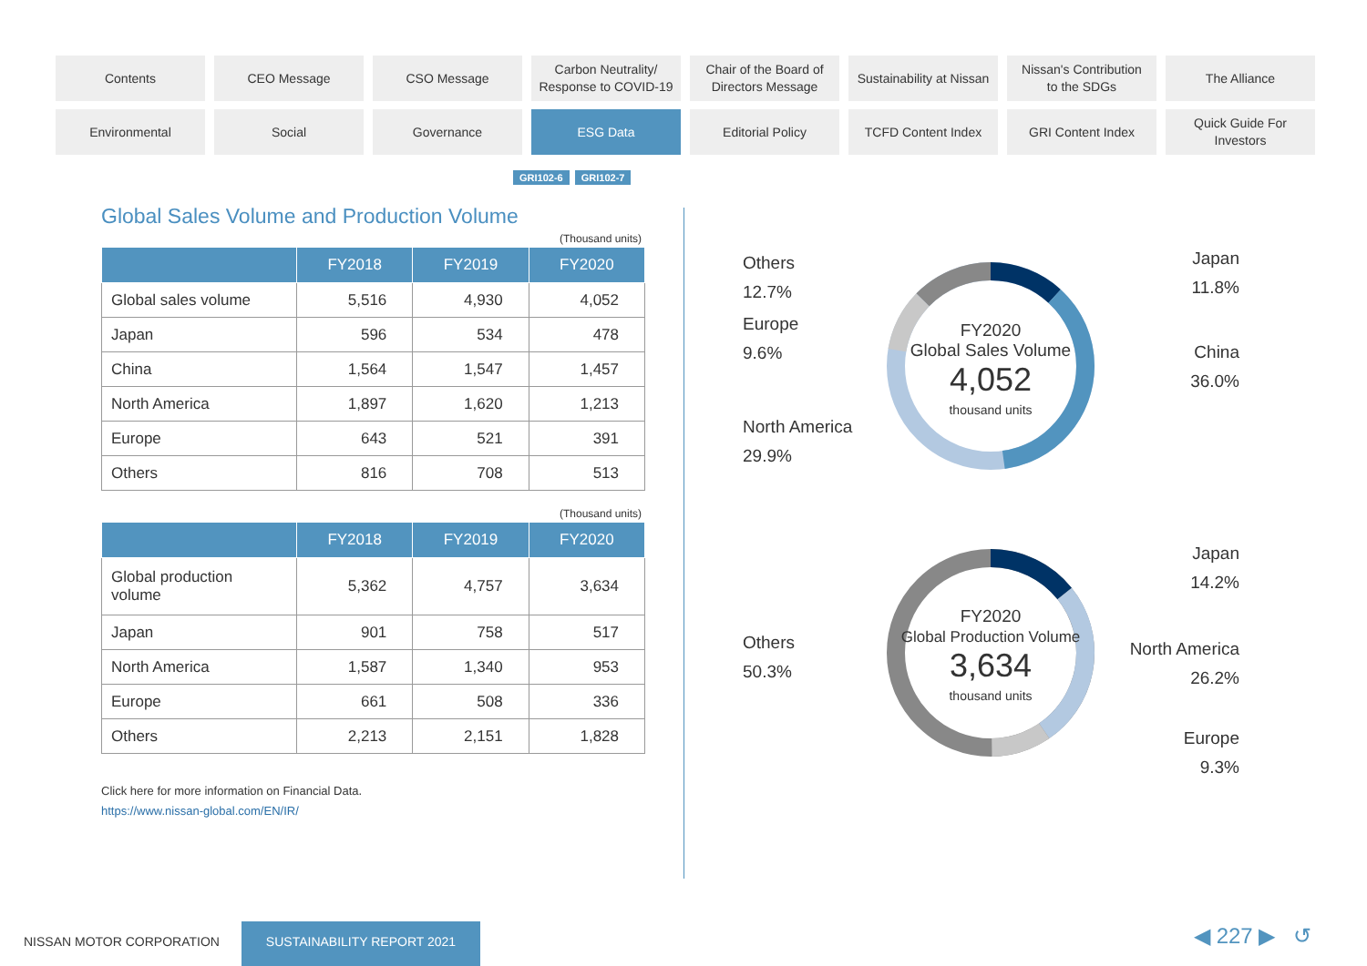Contents
CEO Message
CSO Message
Carbon Neutrality/
Response to COVID-19
Chair of the Board of
Directors Message
Sustainability at Nissan
Nissan's Contribution
to the SDGs
The Alliance
Environmental
Social
Governance
ESG Data
Editorial Policy
TCFD Content Index
GRI Content Index
Quick Guide For
Investors
GRI102-6 GRI102-7
Global Sales Volume and Production Volume
(Thousand units)
| | FY2018 | FY2019 | FY2020 |
| --- | --- | --- | --- |
| Global sales volume | 5,516 | 4,930 | 4,052 |
| Japan | 596 | 534 | 478 |
| China | 1,564 | 1,547 | 1,457 |
| North America | 1,897 | 1,620 | 1,213 |
| Europe | 643 | 521 | 391 |
| Others | 816 | 708 | 513 |
(Thousand units)
| | FY2018 | FY2019 | FY2020 |
| --- | --- | --- | --- |
| Global production volume | 5,362 | 4,757 | 3,634 |
| Japan | 901 | 758 | 517 |
| North America | 1,587 | 1,340 | 953 |
| Europe | 661 | 508 | 336 |
| Others | 2,213 | 2,151 | 1,828 |
Click here for more information on Financial Data.
https://www.nissan-global.com/EN/IR/
FY2020
Global Sales Volume
4,052
thousand units
Others
12.7%
Europe
9.6%
North America
29.9%
Japan
11.8%
China
36.0%
FY2020
Global Production Volume
3,634
thousand units
Others
50.3%
Japan
14.2%
North America
26.2%
Europe
9.3%
NISSAN MOTOR CORPORATION
SUSTAINABILITY REPORT 2021 ◀ 227 ▶ ↺